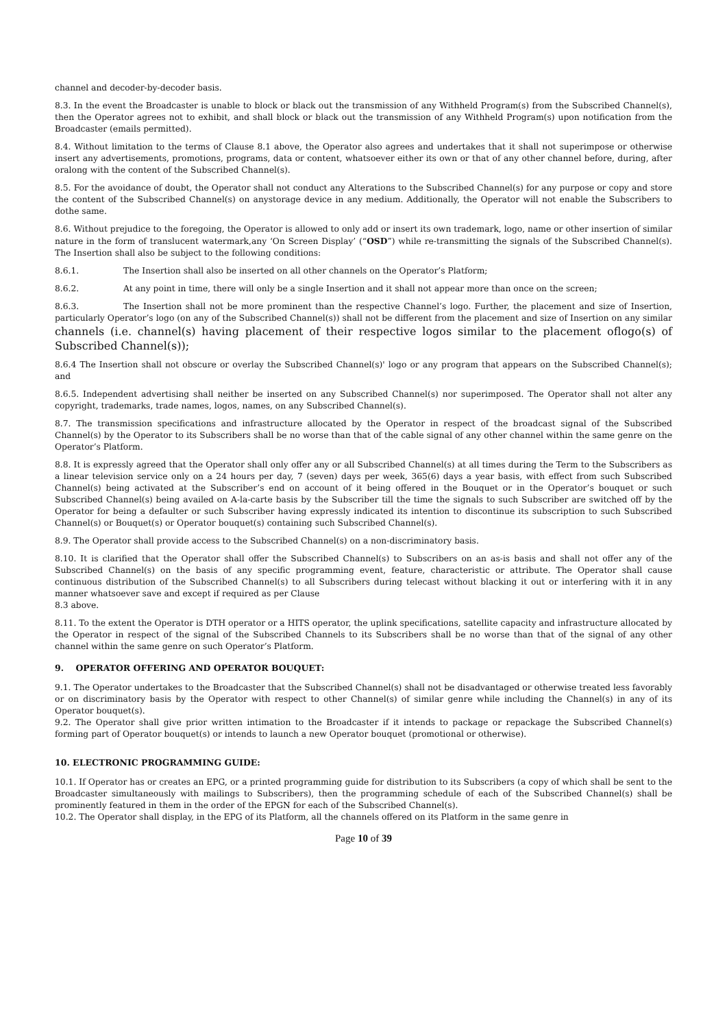channel and decoder-by-decoder basis.
8.3. In the event the Broadcaster is unable to block or black out the transmission of any Withheld Program(s) from the Subscribed Channel(s), then the Operator agrees not to exhibit, and shall block or black out the transmission of any Withheld Program(s) upon notification from the Broadcaster (emails permitted).
8.4. Without limitation to the terms of Clause 8.1 above, the Operator also agrees and undertakes that it shall not superimpose or otherwise insert any advertisements, promotions, programs, data or content, whatsoever either its own or that of any other channel before, during, after oralong with the content of the Subscribed Channel(s).
8.5. For the avoidance of doubt, the Operator shall not conduct any Alterations to the Subscribed Channel(s) for any purpose or copy and store the content of the Subscribed Channel(s) on anystorage device in any medium. Additionally, the Operator will not enable the Subscribers to dothe same.
8.6. Without prejudice to the foregoing, the Operator is allowed to only add or insert its own trademark, logo, name or other insertion of similar nature in the form of translucent watermark,any ‘On Screen Display’ (“OSD”) while re-transmitting the signals of the Subscribed Channel(s). The Insertion shall also be subject to the following conditions:
8.6.1. The Insertion shall also be inserted on all other channels on the Operator’s Platform;
8.6.2. At any point in time, there will only be a single Insertion and it shall not appear more than once on the screen;
8.6.3. The Insertion shall not be more prominent than the respective Channel’s logo. Further, the placement and size of Insertion, particularly Operator’s logo (on any of the Subscribed Channel(s)) shall not be different from the placement and size of Insertion on any similar channels (i.e. channel(s) having placement of their respective logos similar to the placement oflogo(s) of Subscribed Channel(s));
8.6.4 The Insertion shall not obscure or overlay the Subscribed Channel(s)' logo or any program that appears on the Subscribed Channel(s); and
8.6.5. Independent advertising shall neither be inserted on any Subscribed Channel(s) nor superimposed. The Operator shall not alter any copyright, trademarks, trade names, logos, names, on any Subscribed Channel(s).
8.7. The transmission specifications and infrastructure allocated by the Operator in respect of the broadcast signal of the Subscribed Channel(s) by the Operator to its Subscribers shall be no worse than that of the cable signal of any other channel within the same genre on the Operator’s Platform.
8.8. It is expressly agreed that the Operator shall only offer any or all Subscribed Channel(s) at all times during the Term to the Subscribers as a linear television service only on a 24 hours per day, 7 (seven) days per week, 365(6) days a year basis, with effect from such Subscribed Channel(s) being activated at the Subscriber’s end on account of it being offered in the Bouquet or in the Operator’s bouquet or such Subscribed Channel(s) being availed on A-la-carte basis by the Subscriber till the time the signals to such Subscriber are switched off by the Operator for being a defaulter or such Subscriber having expressly indicated its intention to discontinue its subscription to such Subscribed Channel(s) or Bouquet(s) or Operator bouquet(s) containing such Subscribed Channel(s).
8.9. The Operator shall provide access to the Subscribed Channel(s) on a non-discriminatory basis.
8.10. It is clarified that the Operator shall offer the Subscribed Channel(s) to Subscribers on an as-is basis and shall not offer any of the Subscribed Channel(s) on the basis of any specific programming event, feature, characteristic or attribute. The Operator shall cause continuous distribution of the Subscribed Channel(s) to all Subscribers during telecast without blacking it out or interfering with it in any manner whatsoever save and except if required as per Clause
8.3 above.
8.11. To the extent the Operator is DTH operator or a HITS operator, the uplink specifications, satellite capacity and infrastructure allocated by the Operator in respect of the signal of the Subscribed Channels to its Subscribers shall be no worse than that of the signal of any other channel within the same genre on such Operator’s Platform.
9. OPERATOR OFFERING AND OPERATOR BOUQUET:
9.1. The Operator undertakes to the Broadcaster that the Subscribed Channel(s) shall not be disadvantaged or otherwise treated less favorably or on discriminatory basis by the Operator with respect to other Channel(s) of similar genre while including the Channel(s) in any of its Operator bouquet(s).
9.2. The Operator shall give prior written intimation to the Broadcaster if it intends to package or repackage the Subscribed Channel(s) forming part of Operator bouquet(s) or intends to launch a new Operator bouquet (promotional or otherwise).
10. ELECTRONIC PROGRAMMING GUIDE:
10.1. If Operator has or creates an EPG, or a printed programming guide for distribution to its Subscribers (a copy of which shall be sent to the Broadcaster simultaneously with mailings to Subscribers), then the programming schedule of each of the Subscribed Channel(s) shall be prominently featured in them in the order of the EPGN for each of the Subscribed Channel(s).
10.2. The Operator shall display, in the EPG of its Platform, all the channels offered on its Platform in the same genre in
Page 10 of 39